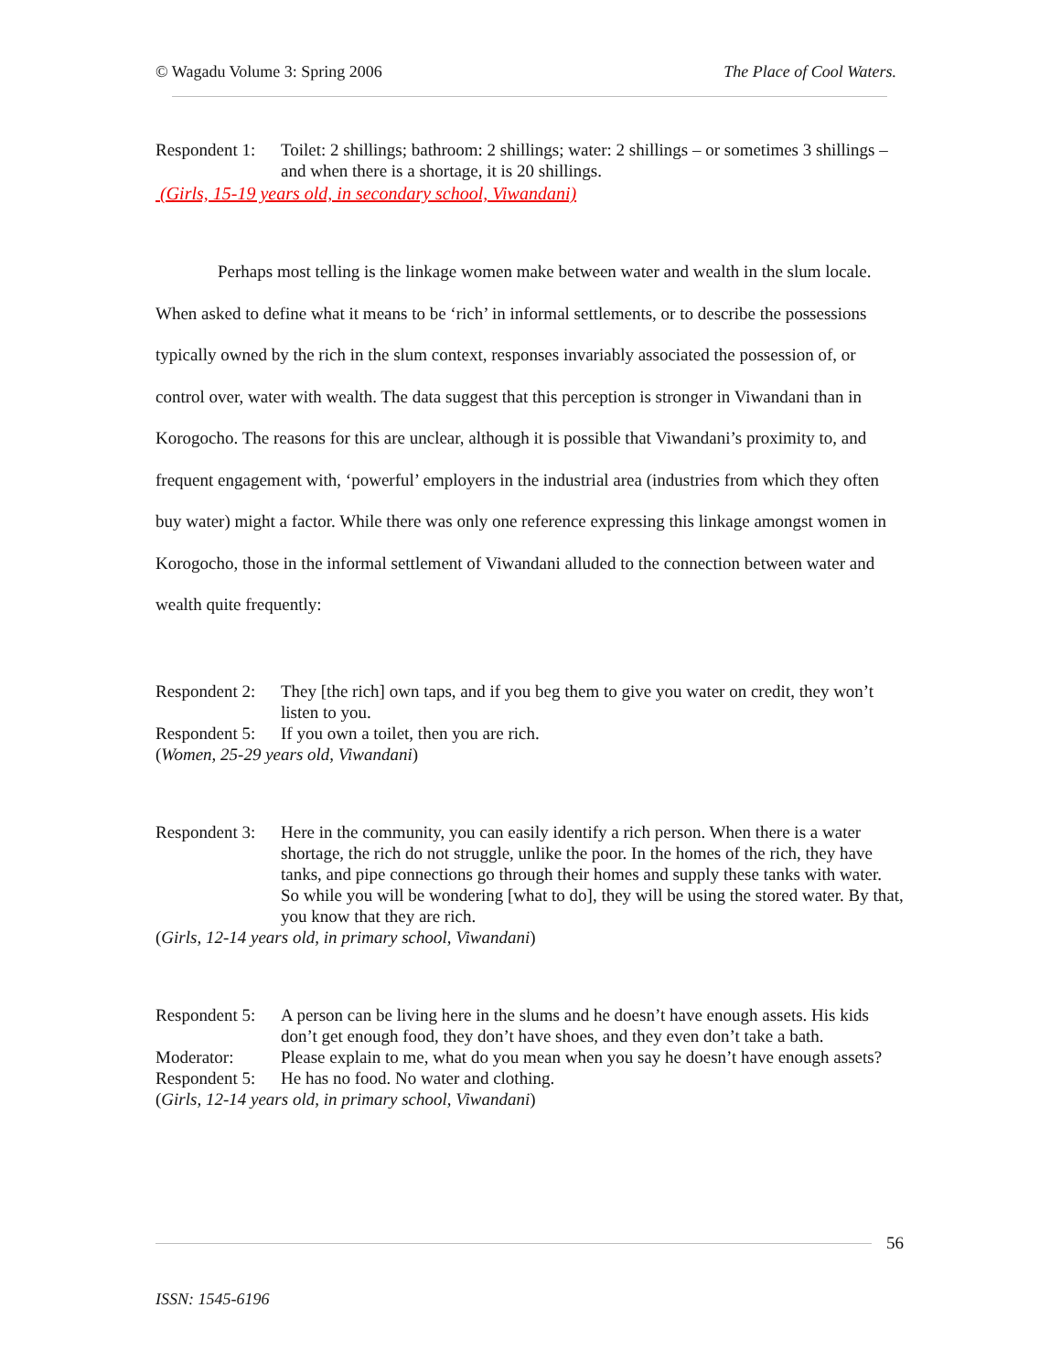© Wagadu Volume 3: Spring 2006 The Place of Cool Waters.
Respondent 1: Toilet: 2 shillings; bathroom: 2 shillings; water: 2 shillings – or sometimes 3 shillings – and when there is a shortage, it is 20 shillings.
(Girls, 15-19 years old, in secondary school, Viwandani)
Perhaps most telling is the linkage women make between water and wealth in the slum locale. When asked to define what it means to be ‘rich’ in informal settlements, or to describe the possessions typically owned by the rich in the slum context, responses invariably associated the possession of, or control over, water with wealth. The data suggest that this perception is stronger in Viwandani than in Korogocho. The reasons for this are unclear, although it is possible that Viwandani’s proximity to, and frequent engagement with, ‘powerful’ employers in the industrial area (industries from which they often buy water) might a factor. While there was only one reference expressing this linkage amongst women in Korogocho, those in the informal settlement of Viwandani alluded to the connection between water and wealth quite frequently:
Respondent 2: They [the rich] own taps, and if you beg them to give you water on credit, they won’t listen to you.
Respondent 5: If you own a toilet, then you are rich.
(Women, 25-29 years old, Viwandani)
Respondent 3: Here in the community, you can easily identify a rich person. When there is a water shortage, the rich do not struggle, unlike the poor. In the homes of the rich, they have tanks, and pipe connections go through their homes and supply these tanks with water. So while you will be wondering [what to do], they will be using the stored water. By that, you know that they are rich.
(Girls, 12-14 years old, in primary school, Viwandani)
Respondent 5: A person can be living here in the slums and he doesn’t have enough assets. His kids don’t get enough food, they don’t have shoes, and they even don’t take a bath.
Moderator: Please explain to me, what do you mean when you say he doesn’t have enough assets?
Respondent 5: He has no food. No water and clothing.
(Girls, 12-14 years old, in primary school, Viwandani)
56
ISSN: 1545-6196